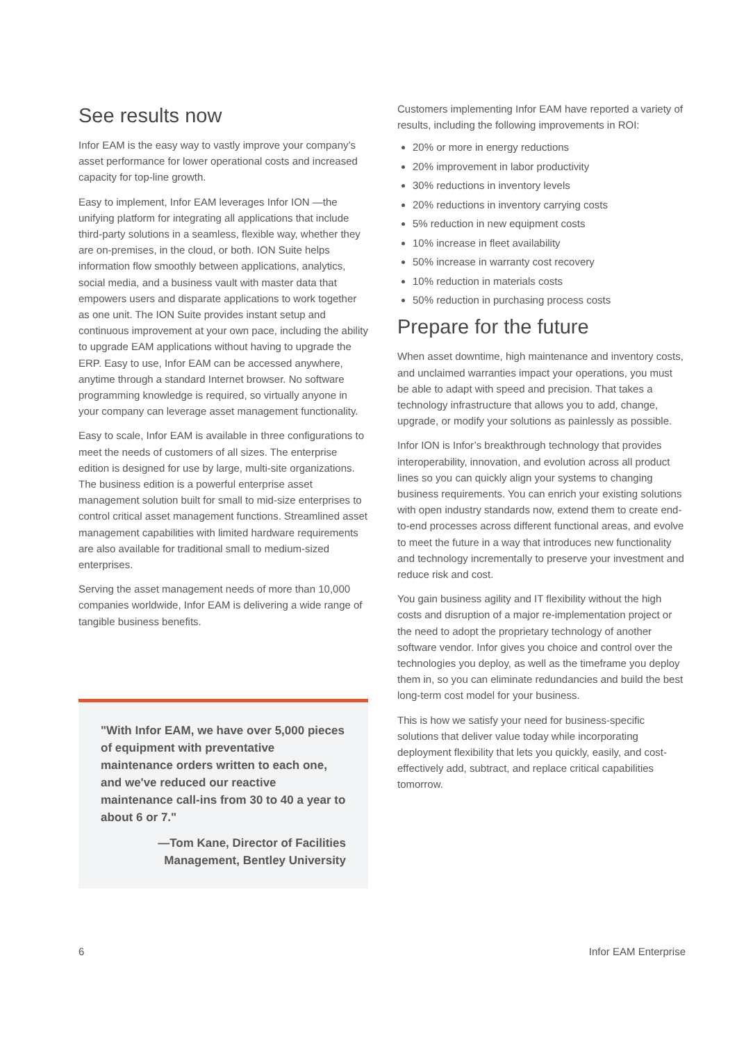See results now
Infor EAM is the easy way to vastly improve your company’s asset performance for lower operational costs and increased capacity for top-line growth.
Easy to implement, Infor EAM leverages Infor ION —the unifying platform for integrating all applications that include third-party solutions in a seamless, flexible way, whether they are on-premises, in the cloud, or both. ION Suite helps information flow smoothly between applications, analytics, social media, and a business vault with master data that empowers users and disparate applications to work together as one unit. The ION Suite provides instant setup and continuous improvement at your own pace, including the ability to upgrade EAM applications without having to upgrade the ERP. Easy to use, Infor EAM can be accessed anywhere, anytime through a standard Internet browser. No software programming knowledge is required, so virtually anyone in your company can leverage asset management functionality.
Easy to scale, Infor EAM is available in three configurations to meet the needs of customers of all sizes. The enterprise edition is designed for use by large, multi-site organizations. The business edition is a powerful enterprise asset management solution built for small to mid-size enterprises to control critical asset management functions. Streamlined asset management capabilities with limited hardware requirements are also available for traditional small to medium-sized enterprises.
Serving the asset management needs of more than 10,000 companies worldwide, Infor EAM is delivering a wide range of tangible business benefits.
"With Infor EAM, we have over 5,000 pieces of equipment with preventative maintenance orders written to each one, and we've reduced our reactive maintenance call-ins from 30 to 40 a year to about 6 or 7."
—Tom Kane, Director of Facilities Management, Bentley University
Customers implementing Infor EAM have reported a variety of results, including the following improvements in ROI:
20% or more in energy reductions
20% improvement in labor productivity
30% reductions in inventory levels
20% reductions in inventory carrying costs
5% reduction in new equipment costs
10% increase in fleet availability
50% increase in warranty cost recovery
10% reduction in materials costs
50% reduction in purchasing process costs
Prepare for the future
When asset downtime, high maintenance and inventory costs, and unclaimed warranties impact your operations, you must be able to adapt with speed and precision. That takes a technology infrastructure that allows you to add, change, upgrade, or modify your solutions as painlessly as possible.
Infor ION is Infor’s breakthrough technology that provides interoperability, innovation, and evolution across all product lines so you can quickly align your systems to changing business requirements. You can enrich your existing solutions with open industry standards now, extend them to create end-to-end processes across different functional areas, and evolve to meet the future in a way that introduces new functionality and technology incrementally to preserve your investment and reduce risk and cost.
You gain business agility and IT flexibility without the high costs and disruption of a major re-implementation project or the need to adopt the proprietary technology of another software vendor. Infor gives you choice and control over the technologies you deploy, as well as the timeframe you deploy them in, so you can eliminate redundancies and build the best long-term cost model for your business.
This is how we satisfy your need for business-specific solutions that deliver value today while incorporating deployment flexibility that lets you quickly, easily, and cost-effectively add, subtract, and replace critical capabilities tomorrow.
6 Infor EAM Enterprise